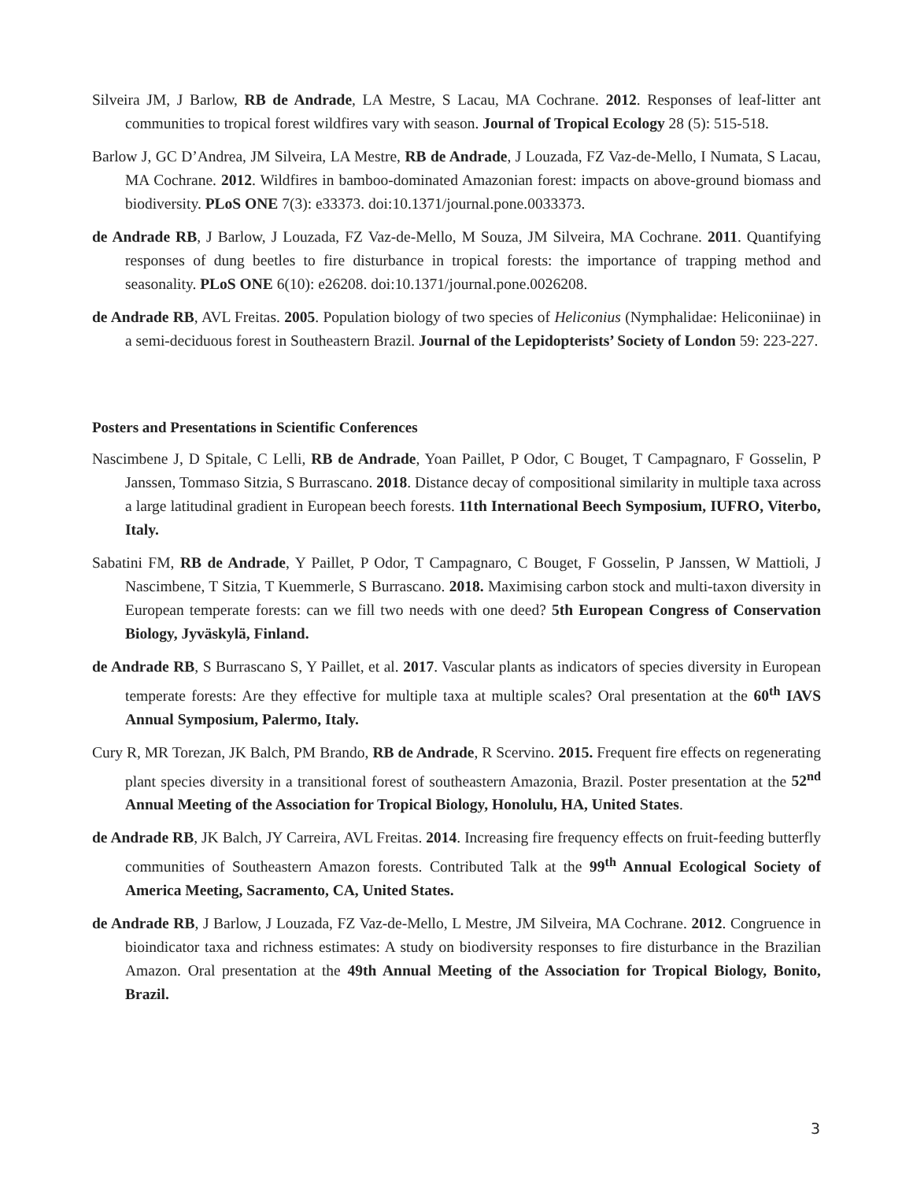Silveira JM, J Barlow, RB de Andrade, LA Mestre, S Lacau, MA Cochrane. 2012. Responses of leaf-litter ant communities to tropical forest wildfires vary with season. Journal of Tropical Ecology 28 (5): 515-518.
Barlow J, GC D’Andrea, JM Silveira, LA Mestre, RB de Andrade, J Louzada, FZ Vaz-de-Mello, I Numata, S Lacau, MA Cochrane. 2012. Wildfires in bamboo-dominated Amazonian forest: impacts on above-ground biomass and biodiversity. PLoS ONE 7(3): e33373. doi:10.1371/journal.pone.0033373.
de Andrade RB, J Barlow, J Louzada, FZ Vaz-de-Mello, M Souza, JM Silveira, MA Cochrane. 2011. Quantifying responses of dung beetles to fire disturbance in tropical forests: the importance of trapping method and seasonality. PLoS ONE 6(10): e26208. doi:10.1371/journal.pone.0026208.
de Andrade RB, AVL Freitas. 2005. Population biology of two species of Heliconius (Nymphalidae: Heliconiinae) in a semi-deciduous forest in Southeastern Brazil. Journal of the Lepidopterists’ Society of London 59: 223-227.
Posters and Presentations in Scientific Conferences
Nascimbene J, D Spitale, C Lelli, RB de Andrade, Yoan Paillet, P Odor, C Bouget, T Campagnaro, F Gosselin, P Janssen, Tommaso Sitzia, S Burrascano. 2018. Distance decay of compositional similarity in multiple taxa across a large latitudinal gradient in European beech forests. 11th International Beech Symposium, IUFRO, Viterbo, Italy.
Sabatini FM, RB de Andrade, Y Paillet, P Odor, T Campagnaro, C Bouget, F Gosselin, P Janssen, W Mattioli, J Nascimbene, T Sitzia, T Kuemmerle, S Burrascano. 2018. Maximising carbon stock and multi-taxon diversity in European temperate forests: can we fill two needs with one deed? 5th European Congress of Conservation Biology, Jyväskylä, Finland.
de Andrade RB, S Burrascano S, Y Paillet, et al. 2017. Vascular plants as indicators of species diversity in European temperate forests: Are they effective for multiple taxa at multiple scales? Oral presentation at the 60<sup>th</sup> IAVS Annual Symposium, Palermo, Italy.
Cury R, MR Torezan, JK Balch, PM Brando, RB de Andrade, R Scervino. 2015. Frequent fire effects on regenerating plant species diversity in a transitional forest of southeastern Amazonia, Brazil. Poster presentation at the 52<sup>nd</sup> Annual Meeting of the Association for Tropical Biology, Honolulu, HA, United States.
de Andrade RB, JK Balch, JY Carreira, AVL Freitas. 2014. Increasing fire frequency effects on fruit-feeding butterfly communities of Southeastern Amazon forests. Contributed Talk at the 99<sup>th</sup> Annual Ecological Society of America Meeting, Sacramento, CA, United States.
de Andrade RB, J Barlow, J Louzada, FZ Vaz-de-Mello, L Mestre, JM Silveira, MA Cochrane. 2012. Congruence in bioindicator taxa and richness estimates: A study on biodiversity responses to fire disturbance in the Brazilian Amazon. Oral presentation at the 49th Annual Meeting of the Association for Tropical Biology, Bonito, Brazil.
3